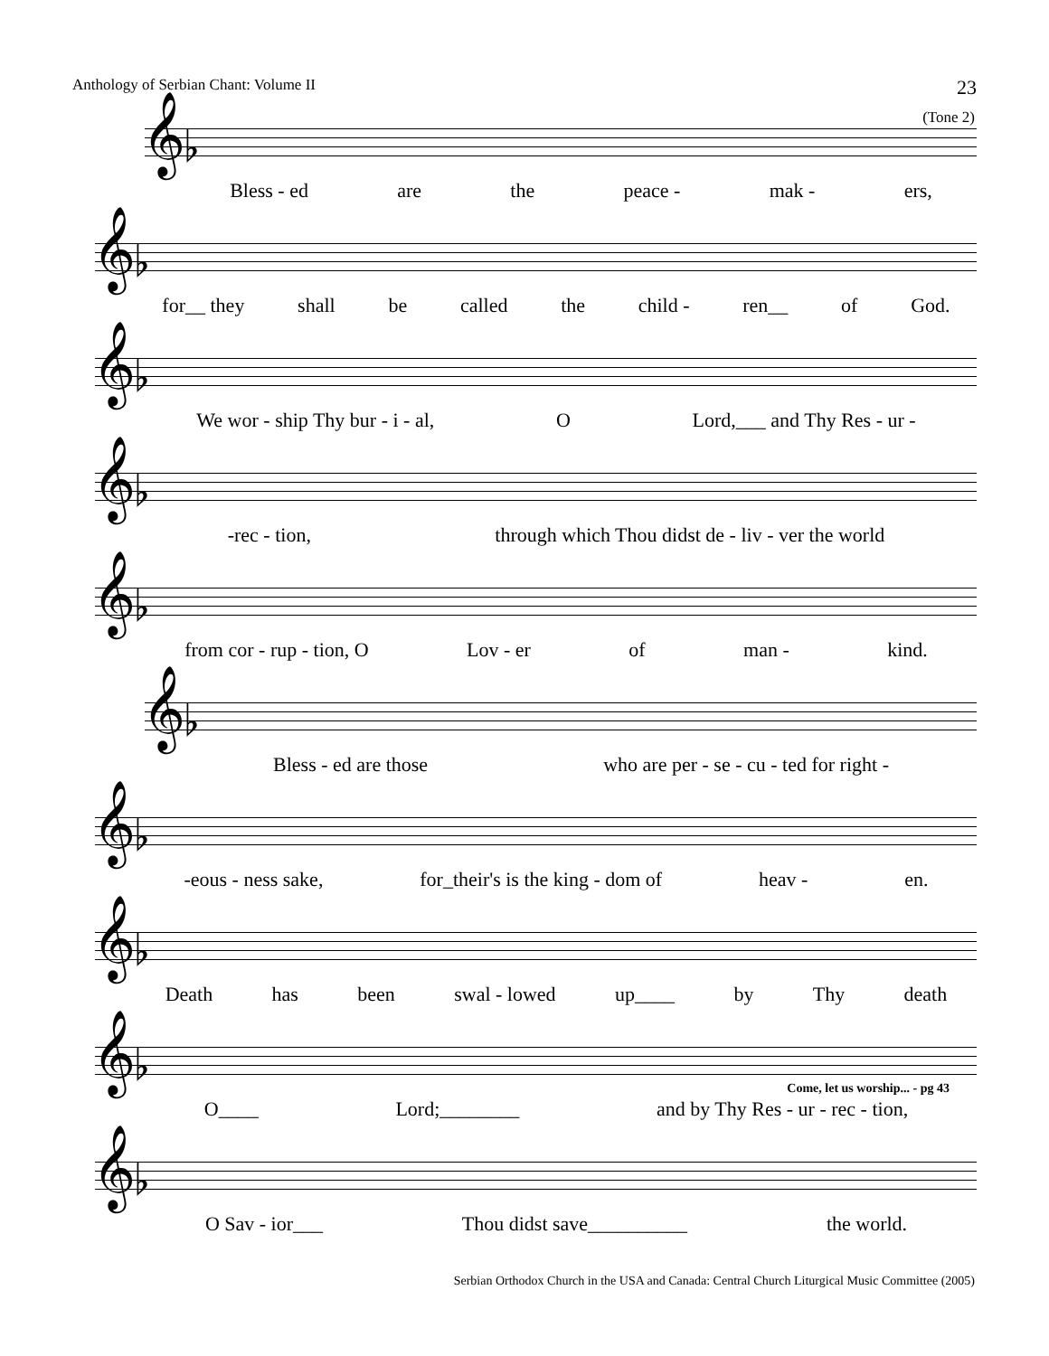Anthology of Serbian Chant: Volume II 23
(Tone 2)
𝄞♭
Bless - ed are the peace - mak - ers,
𝄞♭
for__ they shall be called the child - ren__ of God.
𝄞♭
We wor - ship Thy bur - i - al, O Lord,___ and Thy Res - ur -
𝄞♭
-rec - tion, through which Thou didst de - liv - ver the world
𝄞♭
from cor - rup - tion, O Lov - er of man - kind.
𝄞♭
Bless - ed are those who are per - se - cu - ted for right -
𝄞♭
-eous - ness sake, for_their's is the king - dom of heav - en.
𝄞♭
Death has been swal - lowed up____ by Thy death
𝄞♭
O____ Lord;________ and by Thy Res - ur - rec - tion,
Come, let us worship... - pg 43
𝄞♭
O Sav - ior___ Thou didst save__________ the world.
Serbian Orthodox Church in the USA and Canada: Central Church Liturgical Music Committee (2005)